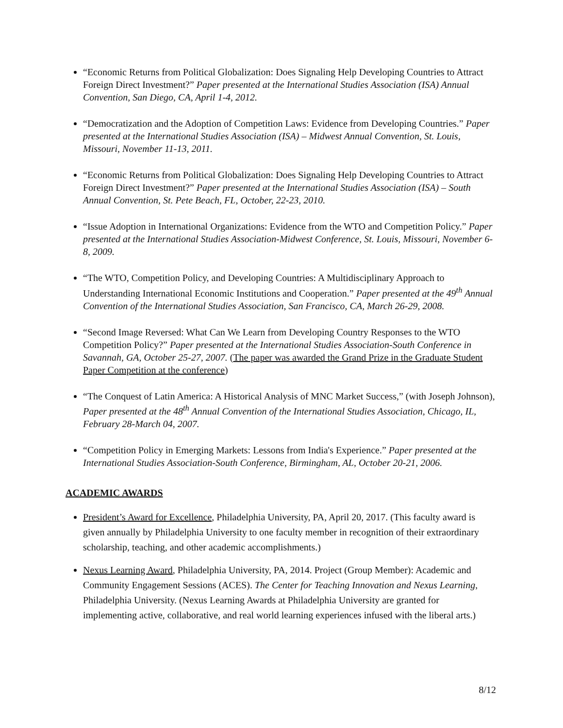“Economic Returns from Political Globalization: Does Signaling Help Developing Countries to Attract Foreign Direct Investment?” Paper presented at the International Studies Association (ISA) Annual Convention, San Diego, CA, April 1-4, 2012.
“Democratization and the Adoption of Competition Laws: Evidence from Developing Countries.” Paper presented at the International Studies Association (ISA) – Midwest Annual Convention, St. Louis, Missouri, November 11-13, 2011.
“Economic Returns from Political Globalization: Does Signaling Help Developing Countries to Attract Foreign Direct Investment?” Paper presented at the International Studies Association (ISA) – South Annual Convention, St. Pete Beach, FL, October, 22-23, 2010.
“Issue Adoption in International Organizations: Evidence from the WTO and Competition Policy.” Paper presented at the International Studies Association-Midwest Conference, St. Louis, Missouri, November 6-8, 2009.
“The WTO, Competition Policy, and Developing Countries: A Multidisciplinary Approach to Understanding International Economic Institutions and Cooperation.” Paper presented at the 49<sup>th</sup> Annual Convention of the International Studies Association, San Francisco, CA, March 26-29, 2008.
“Second Image Reversed: What Can We Learn from Developing Country Responses to the WTO Competition Policy?” Paper presented at the International Studies Association-South Conference in Savannah, GA, October 25-27, 2007. (The paper was awarded the Grand Prize in the Graduate Student Paper Competition at the conference)
“The Conquest of Latin America: A Historical Analysis of MNC Market Success,” (with Joseph Johnson), Paper presented at the 48<sup>th</sup> Annual Convention of the International Studies Association, Chicago, IL, February 28-March 04, 2007.
“Competition Policy in Emerging Markets: Lessons from India's Experience.” Paper presented at the International Studies Association-South Conference, Birmingham, AL, October 20-21, 2006.
ACADEMIC AWARDS
President’s Award for Excellence, Philadelphia University, PA, April 20, 2017. (This faculty award is given annually by Philadelphia University to one faculty member in recognition of their extraordinary scholarship, teaching, and other academic accomplishments.)
Nexus Learning Award, Philadelphia University, PA, 2014. Project (Group Member): Academic and Community Engagement Sessions (ACES). The Center for Teaching Innovation and Nexus Learning, Philadelphia University. (Nexus Learning Awards at Philadelphia University are granted for implementing active, collaborative, and real world learning experiences infused with the liberal arts.)
8/12